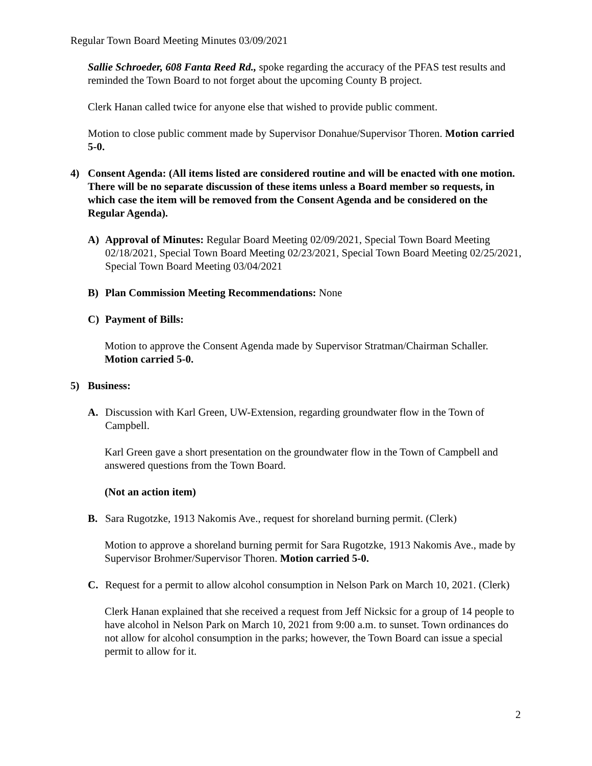Regular Town Board Meeting Minutes 03/09/2021
Sallie Schroeder, 608 Fanta Reed Rd., spoke regarding the accuracy of the PFAS test results and reminded the Town Board to not forget about the upcoming County B project.
Clerk Hanan called twice for anyone else that wished to provide public comment.
Motion to close public comment made by Supervisor Donahue/Supervisor Thoren. Motion carried 5-0.
4) Consent Agenda: (All items listed are considered routine and will be enacted with one motion. There will be no separate discussion of these items unless a Board member so requests, in which case the item will be removed from the Consent Agenda and be considered on the Regular Agenda).
A) Approval of Minutes: Regular Board Meeting 02/09/2021, Special Town Board Meeting 02/18/2021, Special Town Board Meeting 02/23/2021, Special Town Board Meeting 02/25/2021, Special Town Board Meeting 03/04/2021
B) Plan Commission Meeting Recommendations: None
C) Payment of Bills:
Motion to approve the Consent Agenda made by Supervisor Stratman/Chairman Schaller. Motion carried 5-0.
5) Business:
A. Discussion with Karl Green, UW-Extension, regarding groundwater flow in the Town of Campbell.
Karl Green gave a short presentation on the groundwater flow in the Town of Campbell and answered questions from the Town Board.
(Not an action item)
B. Sara Rugotzke, 1913 Nakomis Ave., request for shoreland burning permit. (Clerk)
Motion to approve a shoreland burning permit for Sara Rugotzke, 1913 Nakomis Ave., made by Supervisor Brohmer/Supervisor Thoren. Motion carried 5-0.
C. Request for a permit to allow alcohol consumption in Nelson Park on March 10, 2021. (Clerk)
Clerk Hanan explained that she received a request from Jeff Nicksic for a group of 14 people to have alcohol in Nelson Park on March 10, 2021 from 9:00 a.m. to sunset. Town ordinances do not allow for alcohol consumption in the parks; however, the Town Board can issue a special permit to allow for it.
2